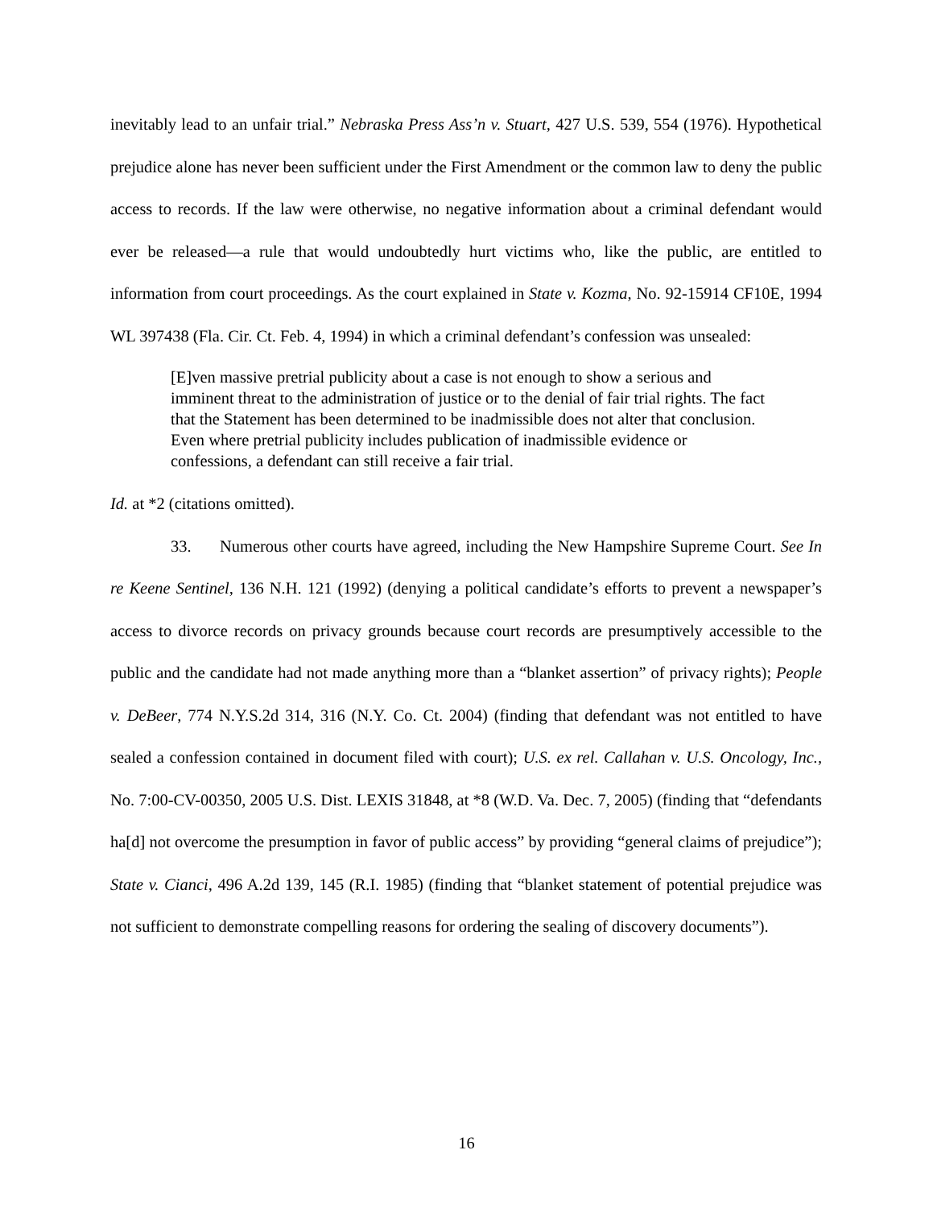inevitably lead to an unfair trial.” Nebraska Press Ass’n v. Stuart, 427 U.S. 539, 554 (1976). Hypothetical prejudice alone has never been sufficient under the First Amendment or the common law to deny the public access to records. If the law were otherwise, no negative information about a criminal defendant would ever be released—a rule that would undoubtedly hurt victims who, like the public, are entitled to information from court proceedings. As the court explained in State v. Kozma, No. 92-15914 CF10E, 1994 WL 397438 (Fla. Cir. Ct. Feb. 4, 1994) in which a criminal defendant’s confession was unsealed:
[E]ven massive pretrial publicity about a case is not enough to show a serious and imminent threat to the administration of justice or to the denial of fair trial rights. The fact that the Statement has been determined to be inadmissible does not alter that conclusion. Even where pretrial publicity includes publication of inadmissible evidence or confessions, a defendant can still receive a fair trial.
Id. at *2 (citations omitted).
33. Numerous other courts have agreed, including the New Hampshire Supreme Court. See In re Keene Sentinel, 136 N.H. 121 (1992) (denying a political candidate’s efforts to prevent a newspaper’s access to divorce records on privacy grounds because court records are presumptively accessible to the public and the candidate had not made anything more than a “blanket assertion” of privacy rights); People v. DeBeer, 774 N.Y.S.2d 314, 316 (N.Y. Co. Ct. 2004) (finding that defendant was not entitled to have sealed a confession contained in document filed with court); U.S. ex rel. Callahan v. U.S. Oncology, Inc., No. 7:00-CV-00350, 2005 U.S. Dist. LEXIS 31848, at *8 (W.D. Va. Dec. 7, 2005) (finding that “defendants ha[d] not overcome the presumption in favor of public access” by providing “general claims of prejudice”); State v. Cianci, 496 A.2d 139, 145 (R.I. 1985) (finding that “blanket statement of potential prejudice was not sufficient to demonstrate compelling reasons for ordering the sealing of discovery documents”).
16